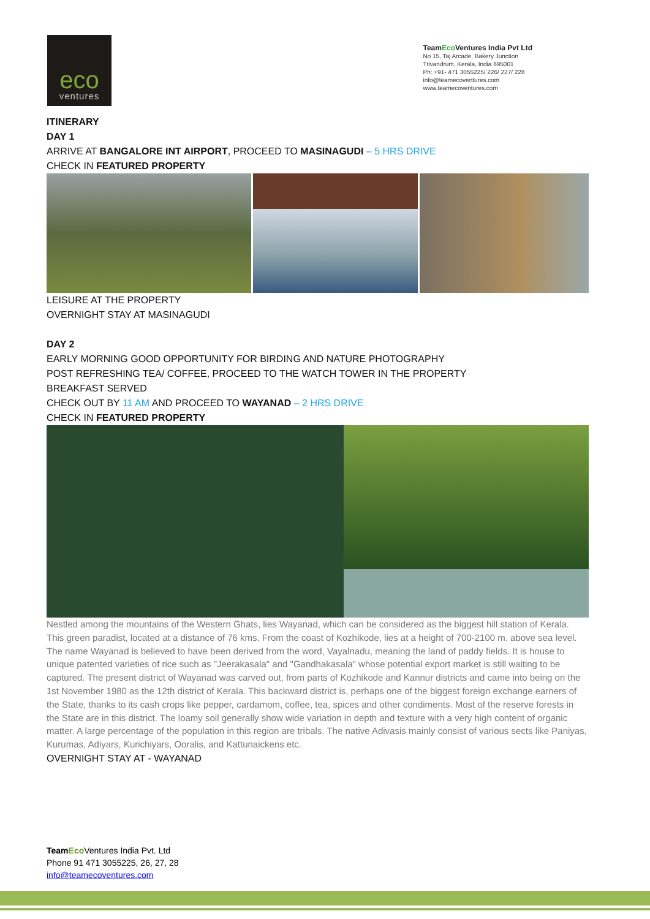eco
ventures
TeamEco Ventures India Pvt Ltd
No 15, Taj Arcade, Bakery Junction
Trivandrum, Kerala, India 695001
Ph: +91- 471 3055225/ 226/ 227/ 228
info@teamecoventures.com
www.teamecoventures.com
ITINERARY
DAY 1
ARRIVE AT BANGALORE INT AIRPORT, PROCEED TO MASINAGUDI – 5 HRS DRIVE
CHECK IN FEATURED PROPERTY
LEISURE AT THE PROPERTY
OVERNIGHT STAY AT MASINAGUDI
DAY 2
EARLY MORNING GOOD OPPORTUNITY FOR BIRDING AND NATURE PHOTOGRAPHY
POST REFRESHING TEA/ COFFEE, PROCEED TO THE WATCH TOWER IN THE PROPERTY
BREAKFAST SERVED
CHECK OUT BY 11 AM AND PROCEED TO WAYANAD – 2 HRS DRIVE
CHECK IN FEATURED PROPERTY
Nestled among the mountains of the Western Ghats, lies Wayanad, which can be considered as the biggest hill station of Kerala. This green paradist, located at a distance of 76 kms. From the coast of Kozhikode, lies at a height of 700-2100 m. above sea level. The name Wayanad is believed to have been derived from the word, Vayalnadu, meaning the land of paddy fields. It is house to unique patented varieties of rice such as "Jeerakasala" and "Gandhakasala" whose potential export market is still waiting to be captured. The present district of Wayanad was carved out, from parts of Kozhikode and Kannur districts and came into being on the 1st November 1980 as the 12th district of Kerala. This backward district is, perhaps one of the biggest foreign exchange earners of the State, thanks to its cash crops like pepper, cardamom, coffee, tea, spices and other condiments. Most of the reserve forests in the State are in this district. The loamy soil generally show wide variation in depth and texture with a very high content of organic matter. A large percentage of the population in this region are tribals. The native Adivasis mainly consist of various sects like Paniyas, Kurumas, Adiyars, Kurichiyars, Ooralis, and Kattunaickens etc.
OVERNIGHT STAY AT - WAYANAD
Team Eco Ventures India Pvt. Ltd
Phone 91 471 3055225, 26, 27, 28
info@teamecoventures.com